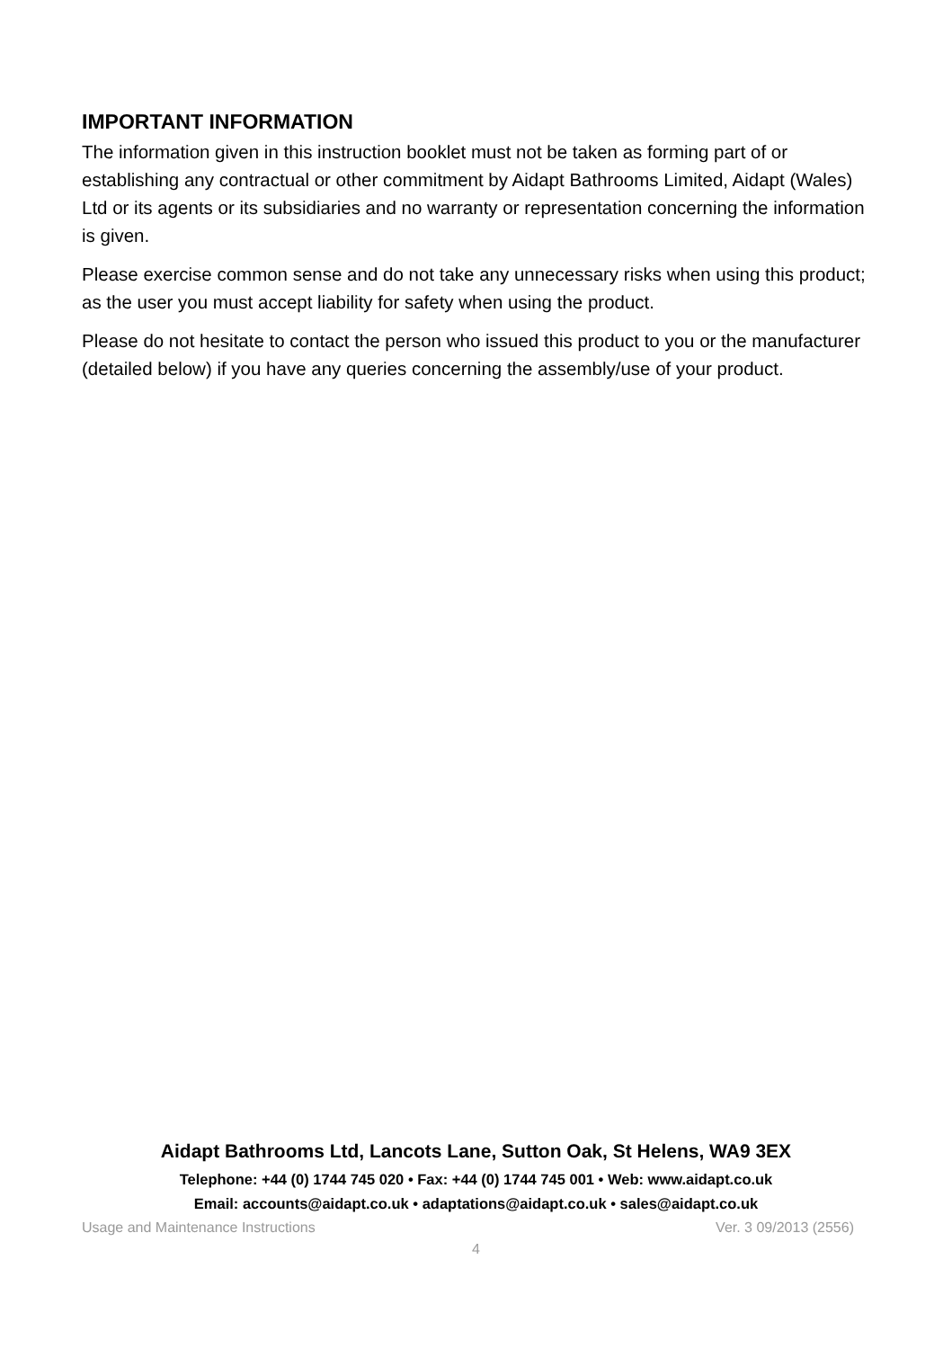IMPORTANT INFORMATION
The information given in this instruction booklet must not be taken as forming part of or establishing any contractual or other commitment by Aidapt Bathrooms Limited, Aidapt (Wales) Ltd or its agents or its subsidiaries and no warranty or representation concerning the information is given.
Please exercise common sense and do not take any unnecessary risks when using this product; as the user you must accept liability for safety when using the product.
Please do not hesitate to contact the person who issued this product to you or the manufacturer (detailed below) if you have any queries concerning the assembly/use of your product.
Aidapt Bathrooms Ltd, Lancots Lane, Sutton Oak, St Helens, WA9 3EX
Telephone: +44 (0) 1744 745 020 • Fax: +44 (0) 1744 745 001 • Web: www.aidapt.co.uk
Email: accounts@aidapt.co.uk • adaptations@aidapt.co.uk • sales@aidapt.co.uk
Usage and Maintenance Instructions Ver. 3 09/2013 (2556)
4